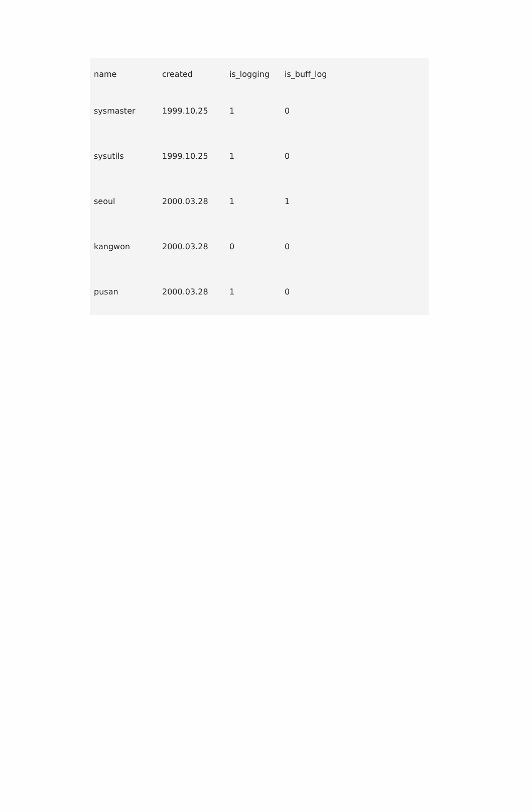| name | created | is_logging | is_buff_log |
| --- | --- | --- | --- |
| sysmaster | 1999.10.25 | 1 | 0 |
| sysutils | 1999.10.25 | 1 | 0 |
| seoul | 2000.03.28 | 1 | 1 |
| kangwon | 2000.03.28 | 0 | 0 |
| pusan | 2000.03.28 | 1 | 0 |